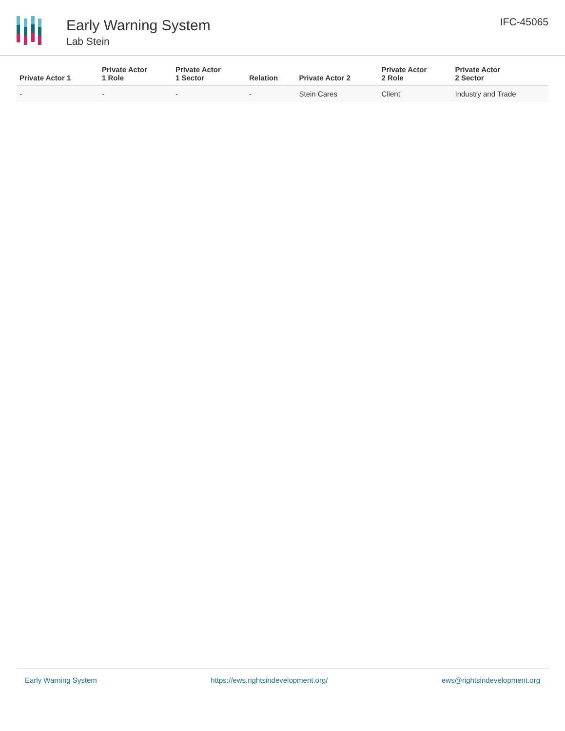Early Warning System
Lab Stein
IFC-45065
| Private Actor 1 | Private Actor 1 Role | Private Actor 1 Sector | Relation | Private Actor 2 | Private Actor 2 Role | Private Actor 2 Sector |
| --- | --- | --- | --- | --- | --- | --- |
| - | - | - | - | Stein Cares | Client | Industry and Trade |
Early Warning System https://ews.rightsindevelopment.org/ ews@rightsindevelopment.org